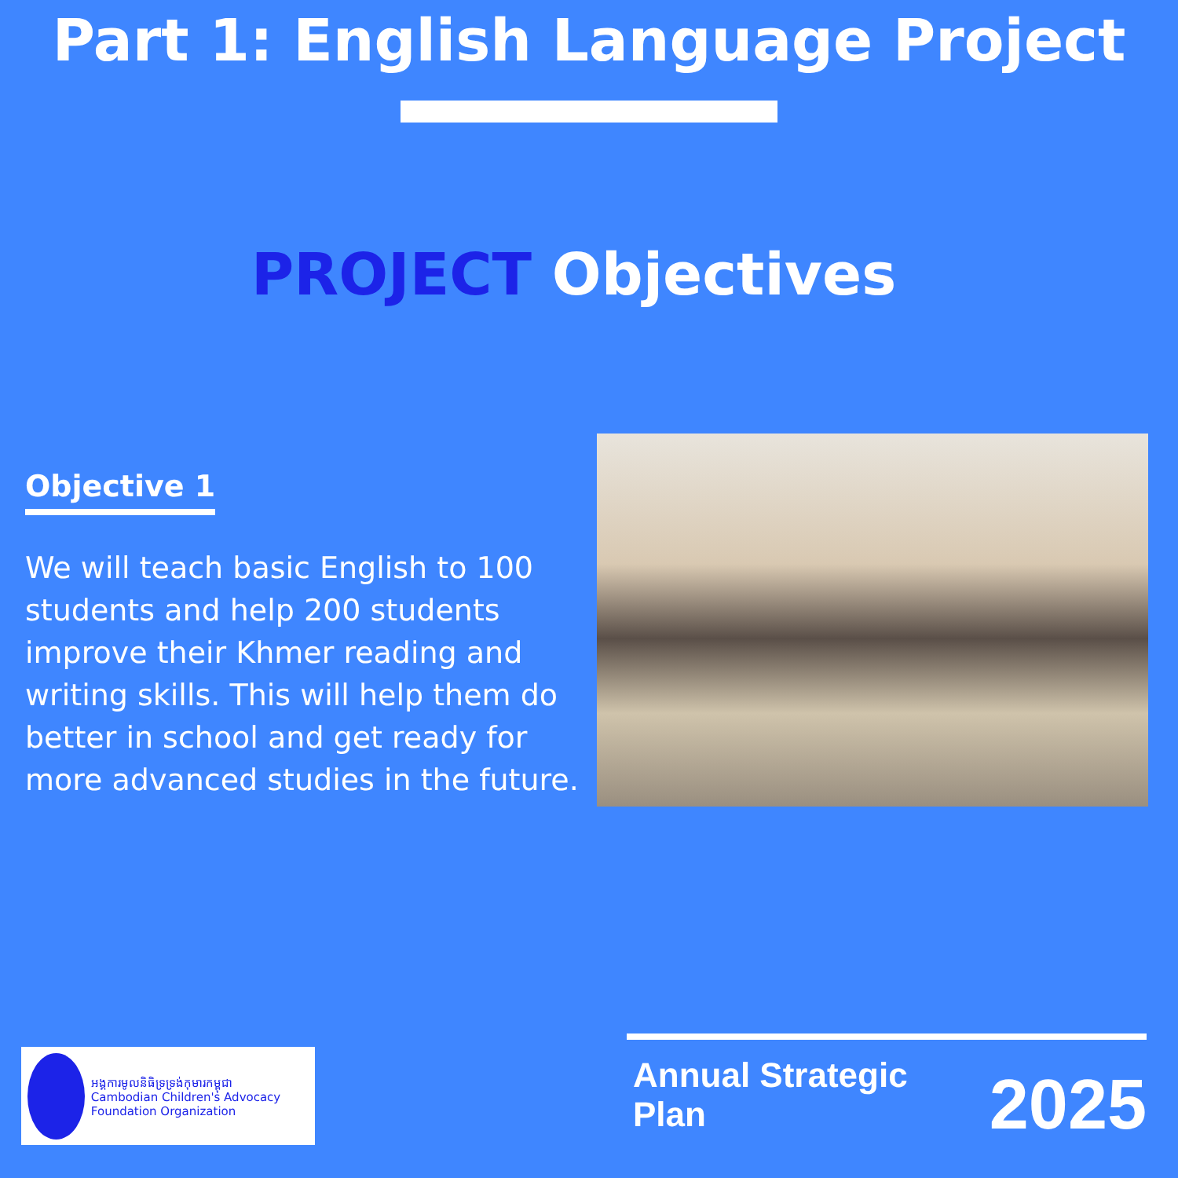Part 1: English Language Project
PROJECT Objectives
Objective 1
We will teach basic English to 100 students and help 200 students improve their Khmer reading and writing skills. This will help them do better in school and get ready for more advanced studies in the future.
អង្គការមូលនិធិទ្រទ្រង់កុមារកម្ពុជា
Cambodian Children's Advocacy Foundation Organization
Annual Strategic Plan 2025